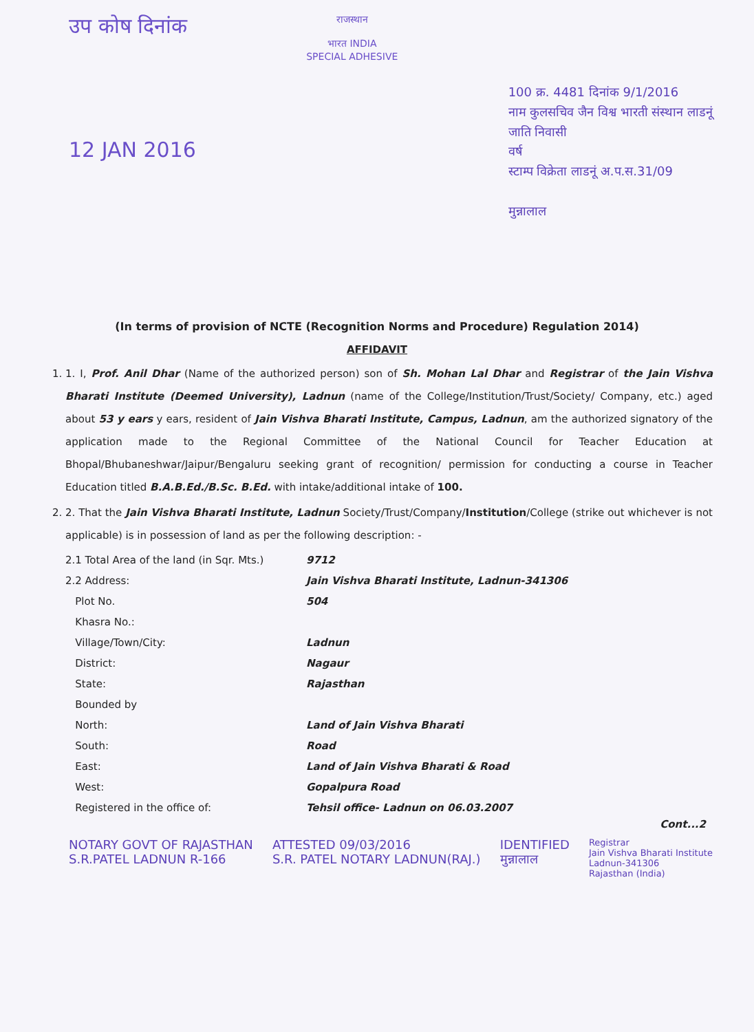उप कोष दिनांक
12 JAN 2016
राजस्थान
भारत INDIA
SPECIAL ADHESIVE
100 क्र. 4481 दिनांक 9/1/2016
नाम कुलसचिव जैन विश्व भारती संस्थान लाडनूं
जाति निवासी
वर्ष
स्टाम्प विक्रेता लाडनूं अ.प.स.31/09
मुन्नालाल
(In terms of provision of NCTE (Recognition Norms and Procedure) Regulation 2014)
AFFIDAVIT
1. 1. I, Prof. Anil Dhar (Name of the authorized person) son of Sh. Mohan Lal Dhar and Registrar of the Jain Vishva Bharati Institute (Deemed University), Ladnun (name of the College/Institution/Trust/Society/ Company, etc.) aged about 53 y ears y ears, resident of Jain Vishva Bharati Institute, Campus, Ladnun, am the authorized signatory of the application made to the Regional Committee of the National Council for Teacher Education at Bhopal/Bhubaneshwar/Jaipur/Bengaluru seeking grant of recognition/ permission for conducting a course in Teacher Education titled B.A.B.Ed./B.Sc. B.Ed. with intake/additional intake of 100.
2. 2. That the Jain Vishva Bharati Institute, Ladnun Society/Trust/Company/Institution/College (strike out whichever is not applicable) is in possession of land as per the following description: -
| 2.1 Total Area of the land (in Sqr. Mts.) | 9712 |
| 2.2 Address: | Jain Vishva Bharati Institute, Ladnun-341306 |
| Plot No. | 504 |
| Khasra No.: | |
| Village/Town/City: | Ladnun |
| District: | Nagaur |
| State: | Rajasthan |
| Bounded by | |
| North: | Land of Jain Vishva Bharati |
| South: | Road |
| East: | Land of Jain Vishva Bharati & Road |
| West: | Gopalpura Road |
| Registered in the office of: | Tehsil office- Ladnun on 06.03.2007 |
Cont...2
NOTARY GOVT OF RAJASTHAN
S.R.PATEL LADNUN R-166
ATTESTED 09/03/2016
S.R. PATEL NOTARY LADNUN(RAJ.)
IDENTIFIED
मुन्नालाल
Registrar
Jain Vishva Bharati Institute
Ladnun-341306
Rajasthan (India)